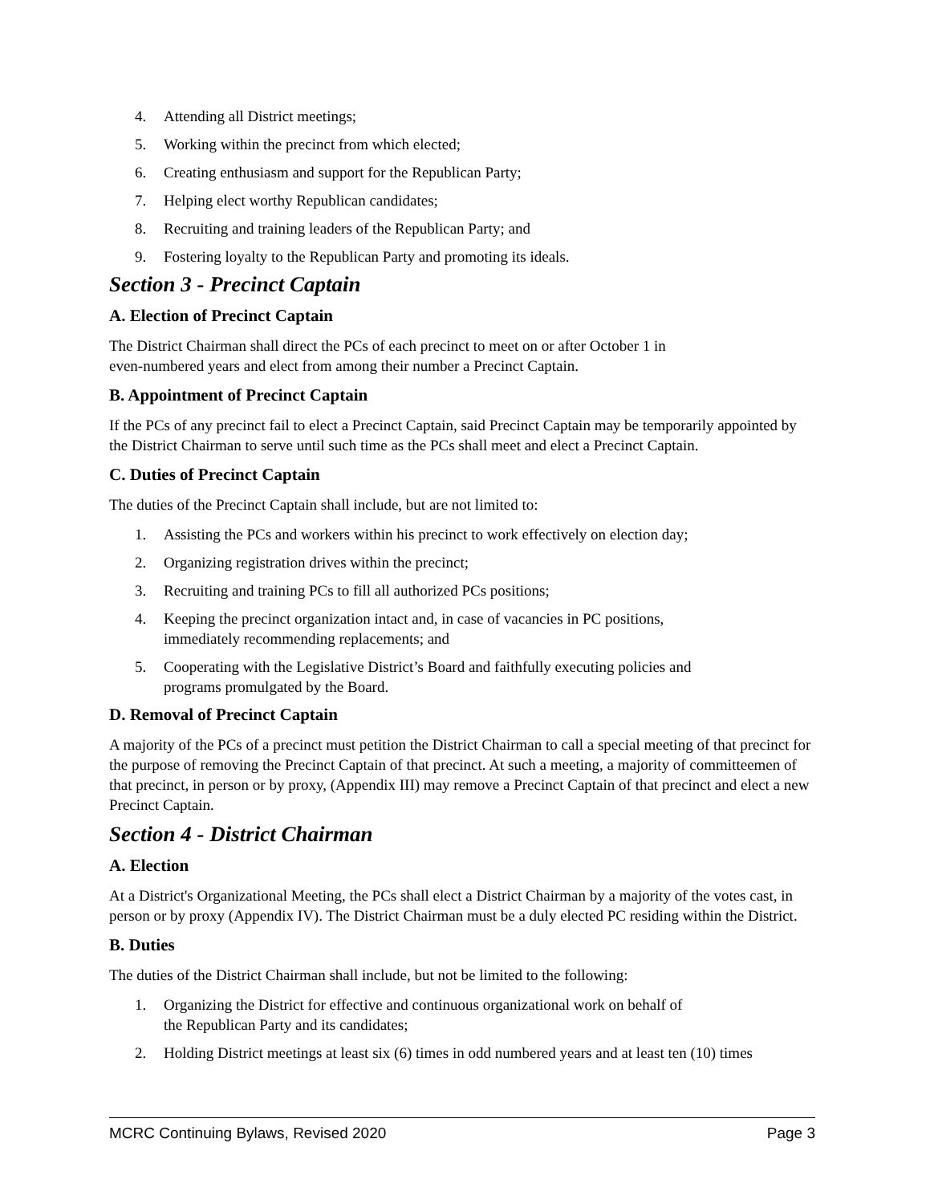4. Attending all District meetings;
5. Working within the precinct from which elected;
6. Creating enthusiasm and support for the Republican Party;
7. Helping elect worthy Republican candidates;
8. Recruiting and training leaders of the Republican Party; and
9. Fostering loyalty to the Republican Party and promoting its ideals.
Section 3 - Precinct Captain
A. Election of Precinct Captain
The District Chairman shall direct the PCs of each precinct to meet on or after October 1 in
even-numbered years and elect from among their number a Precinct Captain.
B. Appointment of Precinct Captain
If the PCs of any precinct fail to elect a Precinct Captain, said Precinct Captain may be temporarily appointed by the District Chairman to serve until such time as the PCs shall meet and elect a Precinct Captain.
C. Duties of Precinct Captain
The duties of the Precinct Captain shall include, but are not limited to:
1. Assisting the PCs and workers within his precinct to work effectively on election day;
2. Organizing registration drives within the precinct;
3. Recruiting and training PCs to fill all authorized PCs positions;
4. Keeping the precinct organization intact and, in case of vacancies in PC positions,
immediately recommending replacements; and
5. Cooperating with the Legislative District’s Board and faithfully executing policies and
programs promulgated by the Board.
D. Removal of Precinct Captain
A majority of the PCs of a precinct must petition the District Chairman to call a special meeting of that precinct for the purpose of removing the Precinct Captain of that precinct. At such a meeting, a majority of committeemen of that precinct, in person or by proxy, (Appendix III) may remove a Precinct Captain of that precinct and elect a new Precinct Captain.
Section 4 - District Chairman
A. Election
At a District's Organizational Meeting, the PCs shall elect a District Chairman by a majority of the votes cast, in person or by proxy (Appendix IV). The District Chairman must be a duly elected PC residing within the District.
B. Duties
The duties of the District Chairman shall include, but not be limited to the following:
1. Organizing the District for effective and continuous organizational work on behalf of
the Republican Party and its candidates;
2. Holding District meetings at least six (6) times in odd numbered years and at least ten (10) times
MCRC Continuing Bylaws, Revised 2020 Page 3